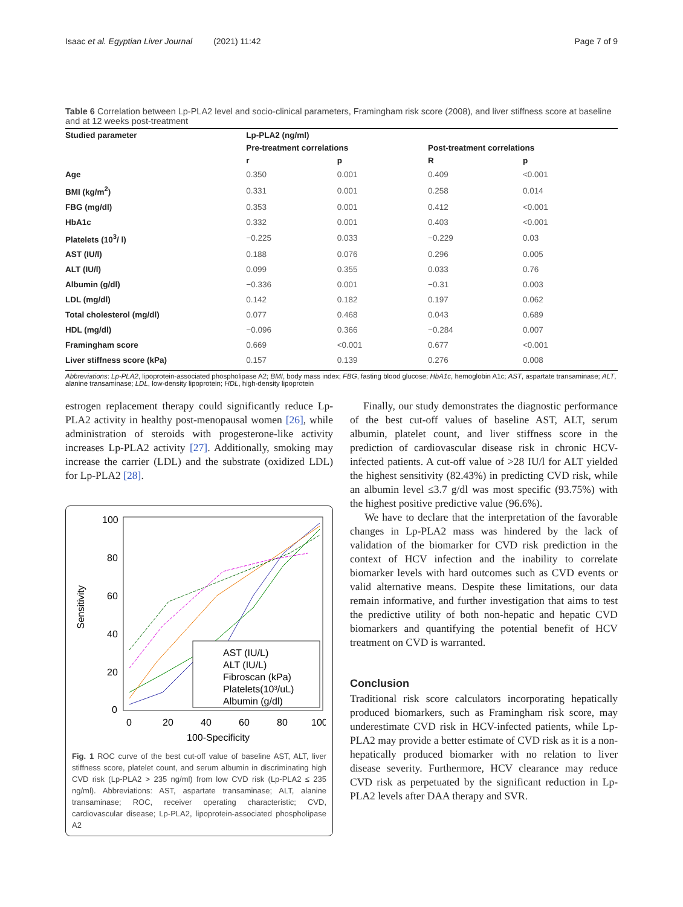Isaac et al. Egyptian Liver Journal (2021) 11:42 Page 7 of 9
Table 6 Correlation between Lp-PLA2 level and socio-clinical parameters, Framingham risk score (2008), and liver stiffness score at baseline and at 12 weeks post-treatment
| Studied parameter | Lp-PLA2 (ng/ml) | | | |
| --- | --- | --- | --- | --- |
| | Pre-treatment correlations | | Post-treatment correlations | |
| | r | p | R | p |
| Age | 0.350 | 0.001 | 0.409 | <0.001 |
| BMI (kg/m<sup>2</sup>) | 0.331 | 0.001 | 0.258 | 0.014 |
| FBG (mg/dl) | 0.353 | 0.001 | 0.412 | <0.001 |
| HbA1c | 0.332 | 0.001 | 0.403 | <0.001 |
| Platelets (10<sup>3</sup>/ l) | −0.225 | 0.033 | −0.229 | 0.03 |
| AST (IU/l) | 0.188 | 0.076 | 0.296 | 0.005 |
| ALT (IU/l) | 0.099 | 0.355 | 0.033 | 0.76 |
| Albumin (g/dl) | −0.336 | 0.001 | −0.31 | 0.003 |
| LDL (mg/dl) | 0.142 | 0.182 | 0.197 | 0.062 |
| Total cholesterol (mg/dl) | 0.077 | 0.468 | 0.043 | 0.689 |
| HDL (mg/dl) | −0.096 | 0.366 | −0.284 | 0.007 |
| Framingham score | 0.669 | <0.001 | 0.677 | <0.001 |
| Liver stiffness score (kPa) | 0.157 | 0.139 | 0.276 | 0.008 |
Abbreviations: Lp-PLA2, lipoprotein-associated phospholipase A2; BMI, body mass index; FBG, fasting blood glucose; HbA1c, hemoglobin A1c; AST, aspartate transaminase; ALT, alanine transaminase; LDL, low-density lipoprotein; HDL, high-density lipoprotein
estrogen replacement therapy could significantly reduce Lp-PLA2 activity in healthy post-menopausal women [26], while administration of steroids with progesterone-like activity increases Lp-PLA2 activity [27]. Additionally, smoking may increase the carrier (LDL) and the substrate (oxidized LDL) for Lp-PLA2 [28].
Sensitivity
100
80
60
40
20
0
0
20
40
60
80
100
100-Specificity
AST (IU/L)
ALT (IU/L)
Fibroscan (kPa)
Platelets(10³/uL)
Albumin (g/dl)
Fig. 1 ROC curve of the best cut-off value of baseline AST, ALT, liver stiffness score, platelet count, and serum albumin in discriminating high CVD risk (Lp-PLA2 > 235 ng/ml) from low CVD risk (Lp-PLA2 ≤ 235 ng/ml). Abbreviations: AST, aspartate transaminase; ALT, alanine transaminase; ROC, receiver operating characteristic; CVD, cardiovascular disease; Lp-PLA2, lipoprotein-associated phospholipase A2
Finally, our study demonstrates the diagnostic performance of the best cut-off values of baseline AST, ALT, serum albumin, platelet count, and liver stiffness score in the prediction of cardiovascular disease risk in chronic HCV-infected patients. A cut-off value of >28 IU/l for ALT yielded the highest sensitivity (82.43%) in predicting CVD risk, while an albumin level ≤3.7 g/dl was most specific (93.75%) with the highest positive predictive value (96.6%).
We have to declare that the interpretation of the favorable changes in Lp-PLA2 mass was hindered by the lack of validation of the biomarker for CVD risk prediction in the context of HCV infection and the inability to correlate biomarker levels with hard outcomes such as CVD events or valid alternative means. Despite these limitations, our data remain informative, and further investigation that aims to test the predictive utility of both non-hepatic and hepatic CVD biomarkers and quantifying the potential benefit of HCV treatment on CVD is warranted.
Conclusion
Traditional risk score calculators incorporating hepatically produced biomarkers, such as Framingham risk score, may underestimate CVD risk in HCV-infected patients, while Lp-PLA2 may provide a better estimate of CVD risk as it is a non-hepatically produced biomarker with no relation to liver disease severity. Furthermore, HCV clearance may reduce CVD risk as perpetuated by the significant reduction in Lp-PLA2 levels after DAA therapy and SVR.